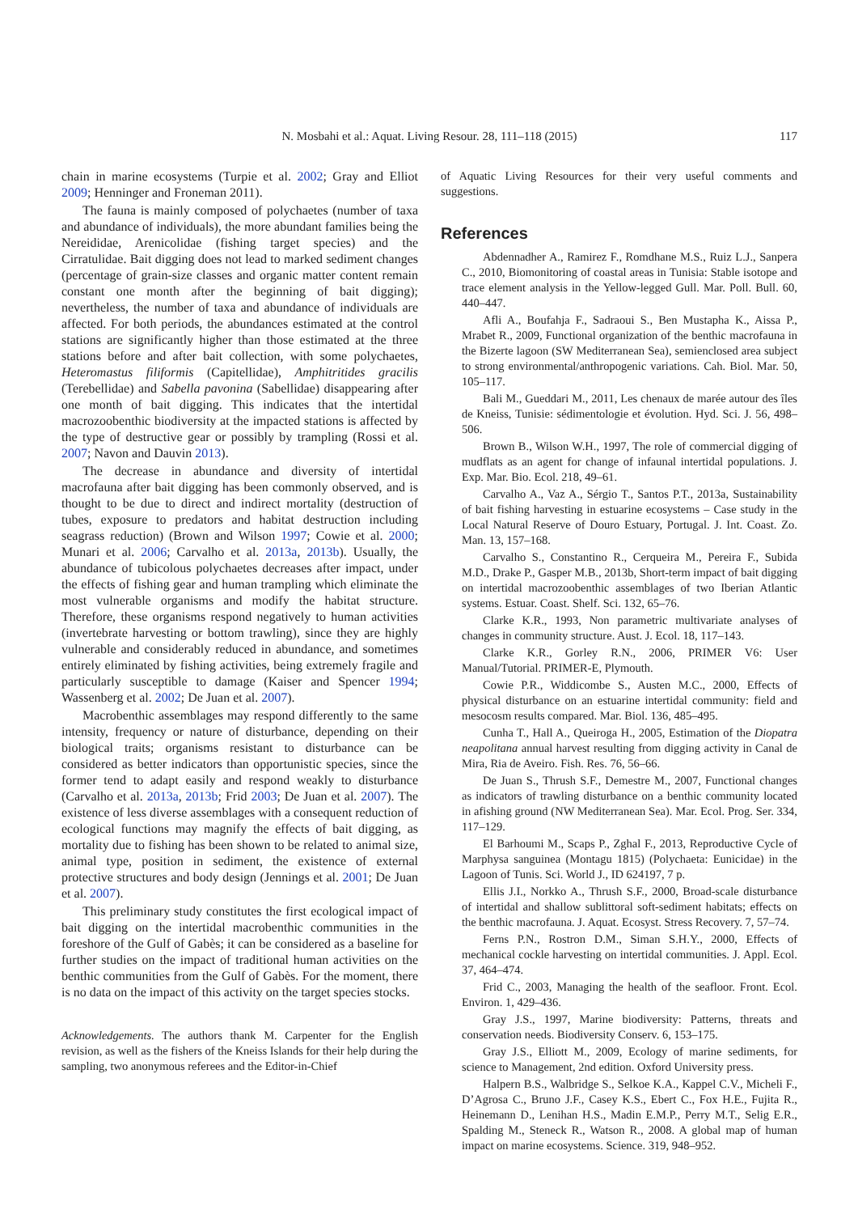N. Mosbahi et al.: Aquat. Living Resour. 28, 111–118 (2015)
117
chain in marine ecosystems (Turpie et al. 2002; Gray and Elliot 2009; Henninger and Froneman 2011).
The fauna is mainly composed of polychaetes (number of taxa and abundance of individuals), the more abundant families being the Nereididae, Arenicolidae (fishing target species) and the Cirratulidae. Bait digging does not lead to marked sediment changes (percentage of grain-size classes and organic matter content remain constant one month after the beginning of bait digging); nevertheless, the number of taxa and abundance of individuals are affected. For both periods, the abundances estimated at the control stations are significantly higher than those estimated at the three stations before and after bait collection, with some polychaetes, Heteromastus filiformis (Capitellidae), Amphitritides gracilis (Terebellidae) and Sabella pavonina (Sabellidae) disappearing after one month of bait digging. This indicates that the intertidal macrozoobenthic biodiversity at the impacted stations is affected by the type of destructive gear or possibly by trampling (Rossi et al. 2007; Navon and Dauvin 2013).
The decrease in abundance and diversity of intertidal macrofauna after bait digging has been commonly observed, and is thought to be due to direct and indirect mortality (destruction of tubes, exposure to predators and habitat destruction including seagrass reduction) (Brown and Wilson 1997; Cowie et al. 2000; Munari et al. 2006; Carvalho et al. 2013a, 2013b). Usually, the abundance of tubicolous polychaetes decreases after impact, under the effects of fishing gear and human trampling which eliminate the most vulnerable organisms and modify the habitat structure. Therefore, these organisms respond negatively to human activities (invertebrate harvesting or bottom trawling), since they are highly vulnerable and considerably reduced in abundance, and sometimes entirely eliminated by fishing activities, being extremely fragile and particularly susceptible to damage (Kaiser and Spencer 1994; Wassenberg et al. 2002; De Juan et al. 2007).
Macrobenthic assemblages may respond differently to the same intensity, frequency or nature of disturbance, depending on their biological traits; organisms resistant to disturbance can be considered as better indicators than opportunistic species, since the former tend to adapt easily and respond weakly to disturbance (Carvalho et al. 2013a, 2013b; Frid 2003; De Juan et al. 2007). The existence of less diverse assemblages with a consequent reduction of ecological functions may magnify the effects of bait digging, as mortality due to fishing has been shown to be related to animal size, animal type, position in sediment, the existence of external protective structures and body design (Jennings et al. 2001; De Juan et al. 2007).
This preliminary study constitutes the first ecological impact of bait digging on the intertidal macrobenthic communities in the foreshore of the Gulf of Gabès; it can be considered as a baseline for further studies on the impact of traditional human activities on the benthic communities from the Gulf of Gabès. For the moment, there is no data on the impact of this activity on the target species stocks.
Acknowledgements. The authors thank M. Carpenter for the English revision, as well as the fishers of the Kneiss Islands for their help during the sampling, two anonymous referees and the Editor-in-Chief
of Aquatic Living Resources for their very useful comments and suggestions.
References
Abdennadher A., Ramirez F., Romdhane M.S., Ruiz L.J., Sanpera C., 2010, Biomonitoring of coastal areas in Tunisia: Stable isotope and trace element analysis in the Yellow-legged Gull. Mar. Poll. Bull. 60, 440–447.
Afli A., Boufahja F., Sadraoui S., Ben Mustapha K., Aissa P., Mrabet R., 2009, Functional organization of the benthic macrofauna in the Bizerte lagoon (SW Mediterranean Sea), semienclosed area subject to strong environmental/anthropogenic variations. Cah. Biol. Mar. 50, 105–117.
Bali M., Gueddari M., 2011, Les chenaux de marée autour des îles de Kneiss, Tunisie: sédimentologie et évolution. Hyd. Sci. J. 56, 498–506.
Brown B., Wilson W.H., 1997, The role of commercial digging of mudflats as an agent for change of infaunal intertidal populations. J. Exp. Mar. Bio. Ecol. 218, 49–61.
Carvalho A., Vaz A., Sérgio T., Santos P.T., 2013a, Sustainability of bait fishing harvesting in estuarine ecosystems – Case study in the Local Natural Reserve of Douro Estuary, Portugal. J. Int. Coast. Zo. Man. 13, 157–168.
Carvalho S., Constantino R., Cerqueira M., Pereira F., Subida M.D., Drake P., Gasper M.B., 2013b, Short-term impact of bait digging on intertidal macrozoobenthic assemblages of two Iberian Atlantic systems. Estuar. Coast. Shelf. Sci. 132, 65–76.
Clarke K.R., 1993, Non parametric multivariate analyses of changes in community structure. Aust. J. Ecol. 18, 117–143.
Clarke K.R., Gorley R.N., 2006, PRIMER V6: User Manual/Tutorial. PRIMER-E, Plymouth.
Cowie P.R., Widdicombe S., Austen M.C., 2000, Effects of physical disturbance on an estuarine intertidal community: field and mesocosm results compared. Mar. Biol. 136, 485–495.
Cunha T., Hall A., Queiroga H., 2005, Estimation of the Diopatra neapolitana annual harvest resulting from digging activity in Canal de Mira, Ria de Aveiro. Fish. Res. 76, 56–66.
De Juan S., Thrush S.F., Demestre M., 2007, Functional changes as indicators of trawling disturbance on a benthic community located in afishing ground (NW Mediterranean Sea). Mar. Ecol. Prog. Ser. 334, 117–129.
El Barhoumi M., Scaps P., Zghal F., 2013, Reproductive Cycle of Marphysa sanguinea (Montagu 1815) (Polychaeta: Eunicidae) in the Lagoon of Tunis. Sci. World J., ID 624197, 7 p.
Ellis J.I., Norkko A., Thrush S.F., 2000, Broad-scale disturbance of intertidal and shallow sublittoral soft-sediment habitats; effects on the benthic macrofauna. J. Aquat. Ecosyst. Stress Recovery. 7, 57–74.
Ferns P.N., Rostron D.M., Siman S.H.Y., 2000, Effects of mechanical cockle harvesting on intertidal communities. J. Appl. Ecol. 37, 464–474.
Frid C., 2003, Managing the health of the seafloor. Front. Ecol. Environ. 1, 429–436.
Gray J.S., 1997, Marine biodiversity: Patterns, threats and conservation needs. Biodiversity Conserv. 6, 153–175.
Gray J.S., Elliott M., 2009, Ecology of marine sediments, for science to Management, 2nd edition. Oxford University press.
Halpern B.S., Walbridge S., Selkoe K.A., Kappel C.V., Micheli F., D’Agrosa C., Bruno J.F., Casey K.S., Ebert C., Fox H.E., Fujita R., Heinemann D., Lenihan H.S., Madin E.M.P., Perry M.T., Selig E.R., Spalding M., Steneck R., Watson R., 2008. A global map of human impact on marine ecosystems. Science. 319, 948–952.